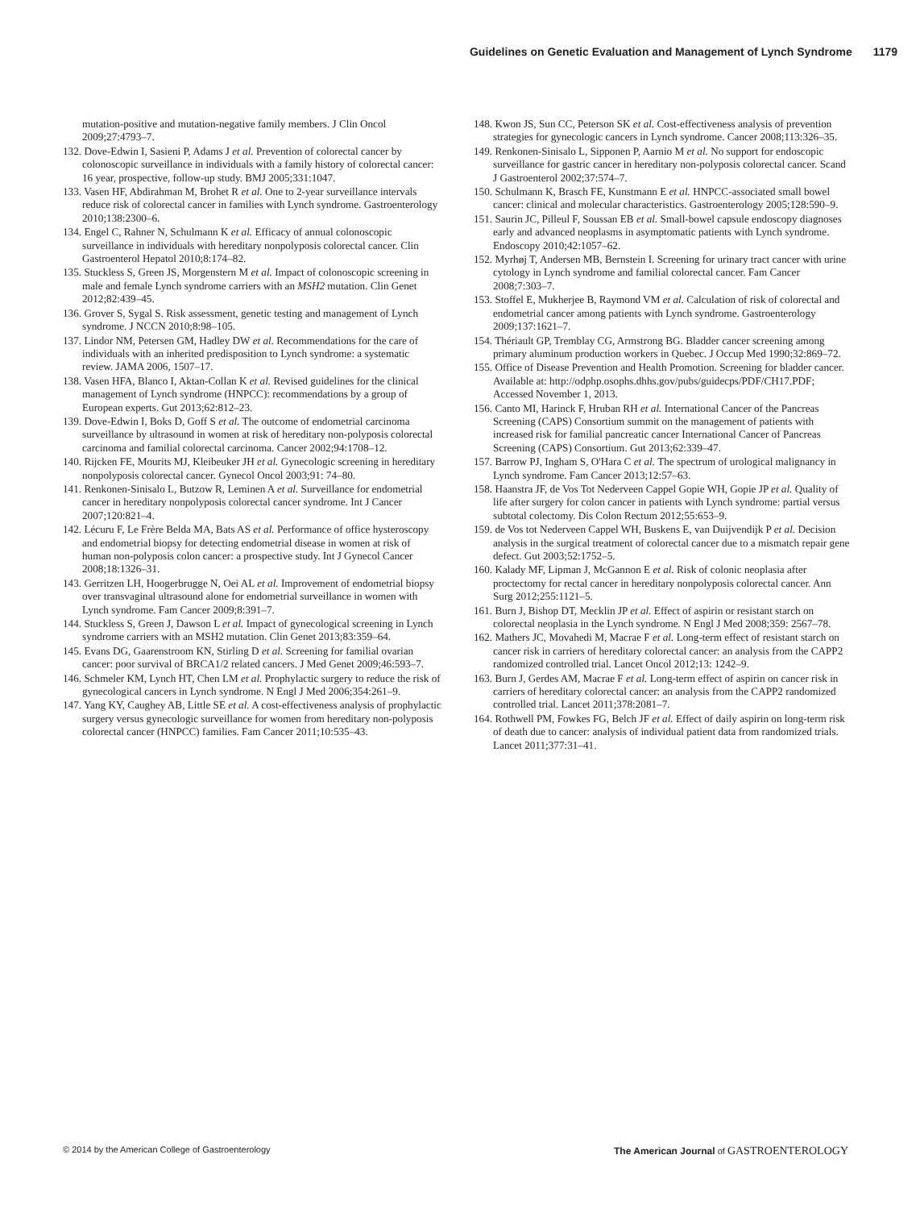Guidelines on Genetic Evaluation and Management of Lynch Syndrome 1179
mutation-positive and mutation-negative family members. J Clin Oncol 2009;27:4793–7.
132. Dove-Edwin I, Sasieni P, Adams J et al. Prevention of colorectal cancer by colonoscopic surveillance in individuals with a family history of colorectal cancer: 16 year, prospective, follow-up study. BMJ 2005;331:1047.
133. Vasen HF, Abdirahman M, Brohet R et al. One to 2-year surveillance intervals reduce risk of colorectal cancer in families with Lynch syndrome. Gastroenterology 2010;138:2300–6.
134. Engel C, Rahner N, Schulmann K et al. Efficacy of annual colonoscopic surveillance in individuals with hereditary nonpolyposis colorectal cancer. Clin Gastroenterol Hepatol 2010;8:174–82.
135. Stuckless S, Green JS, Morgenstern M et al. Impact of colonoscopic screening in male and female Lynch syndrome carriers with an MSH2 mutation. Clin Genet 2012;82:439–45.
136. Grover S, Sygal S. Risk assessment, genetic testing and management of Lynch syndrome. J NCCN 2010;8:98–105.
137. Lindor NM, Petersen GM, Hadley DW et al. Recommendations for the care of individuals with an inherited predisposition to Lynch syndrome: a systematic review. JAMA 2006, 1507–17.
138. Vasen HFA, Blanco I, Aktan-Collan K et al. Revised guidelines for the clinical management of Lynch syndrome (HNPCC): recommendations by a group of European experts. Gut 2013;62:812–23.
139. Dove-Edwin I, Boks D, Goff S et al. The outcome of endometrial carcinoma surveillance by ultrasound in women at risk of hereditary non-polyposis colorectal carcinoma and familial colorectal carcinoma. Cancer 2002;94:1708–12.
140. Rijcken FE, Mourits MJ, Kleibeuker JH et al. Gynecologic screening in hereditary nonpolyposis colorectal cancer. Gynecol Oncol 2003;91: 74–80.
141. Renkonen-Sinisalo L, Butzow R, Leminen A et al. Surveillance for endometrial cancer in hereditary nonpolyposis colorectal cancer syndrome. Int J Cancer 2007;120:821–4.
142. Lécuru F, Le Frère Belda MA, Bats AS et al. Performance of office hysteroscopy and endometrial biopsy for detecting endometrial disease in women at risk of human non-polyposis colon cancer: a prospective study. Int J Gynecol Cancer 2008;18:1326–31.
143. Gerritzen LH, Hoogerbrugge N, Oei AL et al. Improvement of endometrial biopsy over transvaginal ultrasound alone for endometrial surveillance in women with Lynch syndrome. Fam Cancer 2009;8:391–7.
144. Stuckless S, Green J, Dawson L et al. Impact of gynecological screening in Lynch syndrome carriers with an MSH2 mutation. Clin Genet 2013;83:359–64.
145. Evans DG, Gaarenstroom KN, Stirling D et al. Screening for familial ovarian cancer: poor survival of BRCA1/2 related cancers. J Med Genet 2009;46:593–7.
146. Schmeler KM, Lynch HT, Chen LM et al. Prophylactic surgery to reduce the risk of gynecological cancers in Lynch syndrome. N Engl J Med 2006;354:261–9.
147. Yang KY, Caughey AB, Little SE et al. A cost-effectiveness analysis of prophylactic surgery versus gynecologic surveillance for women from hereditary non-polyposis colorectal cancer (HNPCC) families. Fam Cancer 2011;10:535–43.
148. Kwon JS, Sun CC, Peterson SK et al. Cost-effectiveness analysis of prevention strategies for gynecologic cancers in Lynch syndrome. Cancer 2008;113:326–35.
149. Renkonen-Sinisalo L, Sipponen P, Aarnio M et al. No support for endoscopic surveillance for gastric cancer in hereditary non-polyposis colorectal cancer. Scand J Gastroenterol 2002;37:574–7.
150. Schulmann K, Brasch FE, Kunstmann E et al. HNPCC-associated small bowel cancer: clinical and molecular characteristics. Gastroenterology 2005;128:590–9.
151. Saurin JC, Pilleul F, Soussan EB et al. Small-bowel capsule endoscopy diagnoses early and advanced neoplasms in asymptomatic patients with Lynch syndrome. Endoscopy 2010;42:1057–62.
152. Myrhøj T, Andersen MB, Bernstein I. Screening for urinary tract cancer with urine cytology in Lynch syndrome and familial colorectal cancer. Fam Cancer 2008;7:303–7.
153. Stoffel E, Mukherjee B, Raymond VM et al. Calculation of risk of colorectal and endometrial cancer among patients with Lynch syndrome. Gastroenterology 2009;137:1621–7.
154. Thériault GP, Tremblay CG, Armstrong BG. Bladder cancer screening among primary aluminum production workers in Quebec. J Occup Med 1990;32:869–72.
155. Office of Disease Prevention and Health Promotion. Screening for bladder cancer. Available at: http://odphp.osophs.dhhs.gov/pubs/guidecps/PDF/CH17.PDF; Accessed November 1, 2013.
156. Canto MI, Harinck F, Hruban RH et al. International Cancer of the Pancreas Screening (CAPS) Consortium summit on the management of patients with increased risk for familial pancreatic cancer International Cancer of Pancreas Screening (CAPS) Consortium. Gut 2013;62:339–47.
157. Barrow PJ, Ingham S, O'Hara C et al. The spectrum of urological malignancy in Lynch syndrome. Fam Cancer 2013;12:57–63.
158. Haanstra JF, de Vos Tot Nederveen Cappel Gopie WH, Gopie JP et al. Quality of life after surgery for colon cancer in patients with Lynch syndrome: partial versus subtotal colectomy. Dis Colon Rectum 2012;55:653–9.
159. de Vos tot Nederveen Cappel WH, Buskens E, van Duijvendijk P et al. Decision analysis in the surgical treatment of colorectal cancer due to a mismatch repair gene defect. Gut 2003;52:1752–5.
160. Kalady MF, Lipman J, McGannon E et al. Risk of colonic neoplasia after proctectomy for rectal cancer in hereditary nonpolyposis colorectal cancer. Ann Surg 2012;255:1121–5.
161. Burn J, Bishop DT, Mecklin JP et al. Effect of aspirin or resistant starch on colorectal neoplasia in the Lynch syndrome. N Engl J Med 2008;359: 2567–78.
162. Mathers JC, Movahedi M, Macrae F et al. Long-term effect of resistant starch on cancer risk in carriers of hereditary colorectal cancer: an analysis from the CAPP2 randomized controlled trial. Lancet Oncol 2012;13: 1242–9.
163. Burn J, Gerdes AM, Macrae F et al. Long-term effect of aspirin on cancer risk in carriers of hereditary colorectal cancer: an analysis from the CAPP2 randomized controlled trial. Lancet 2011;378:2081–7.
164. Rothwell PM, Fowkes FG, Belch JF et al. Effect of daily aspirin on long-term risk of death due to cancer: analysis of individual patient data from randomized trials. Lancet 2011;377:31–41.
© 2014 by the American College of Gastroenterology The American Journal of GASTROENTEROLOGY